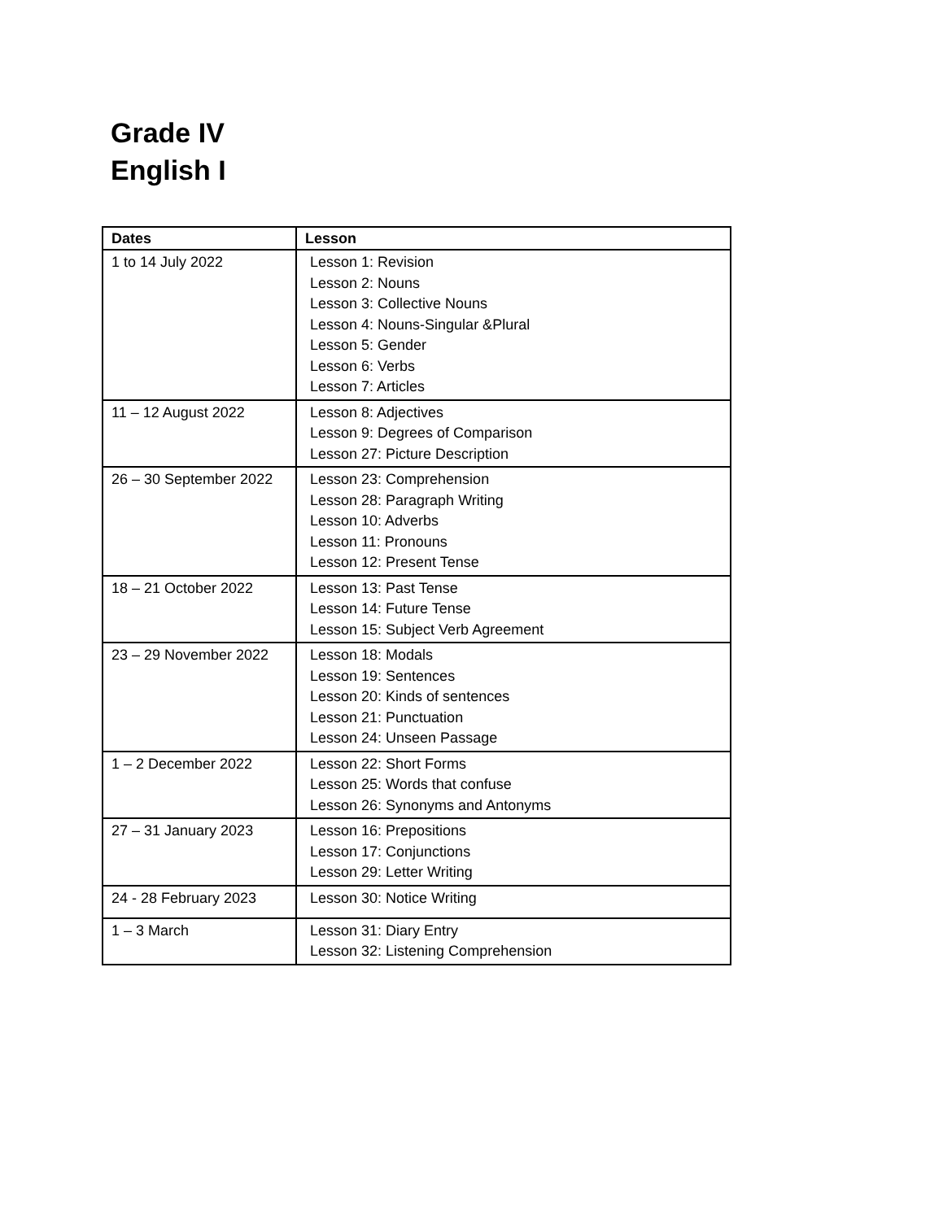Grade IV
English I
| Dates | Lesson |
| --- | --- |
| 1 to 14 July 2022 | Lesson 1: Revision Lesson 2: Nouns Lesson 3: Collective Nouns Lesson 4: Nouns-Singular &Plural Lesson 5: Gender Lesson 6: Verbs Lesson 7: Articles |
| 11 – 12 August 2022 | Lesson 8: Adjectives Lesson 9: Degrees of Comparison Lesson 27: Picture Description |
| 26 – 30 September 2022 | Lesson 23: Comprehension Lesson 28: Paragraph Writing Lesson 10: Adverbs Lesson 11: Pronouns Lesson 12: Present Tense |
| 18 – 21 October 2022 | Lesson 13: Past Tense Lesson 14: Future Tense Lesson 15: Subject Verb Agreement |
| 23 – 29 November 2022 | Lesson 18: Modals Lesson 19: Sentences Lesson 20: Kinds of sentences Lesson 21: Punctuation Lesson 24: Unseen Passage |
| 1 – 2 December 2022 | Lesson 22: Short Forms Lesson 25: Words that confuse Lesson 26: Synonyms and Antonyms |
| 27 – 31 January 2023 | Lesson 16: Prepositions Lesson 17: Conjunctions Lesson 29: Letter Writing |
| 24 - 28 February 2023 | Lesson 30: Notice Writing |
| 1 – 3 March | Lesson 31: Diary Entry Lesson 32: Listening Comprehension |